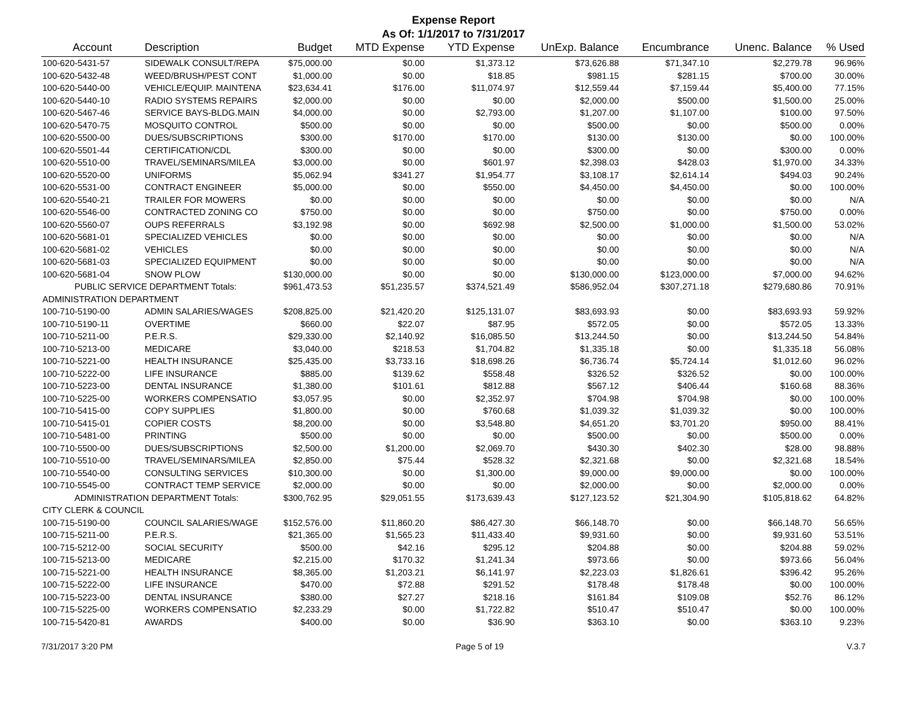Expense Report
As Of: 1/1/2017 to 7/31/2017
| Account | Description | Budget | MTD Expense | YTD Expense | UnExp. Balance | Encumbrance | Unenc. Balance | % Used |
| --- | --- | --- | --- | --- | --- | --- | --- | --- |
| 100-620-5431-57 | SIDEWALK CONSULT/REPA | $75,000.00 | $0.00 | $1,373.12 | $73,626.88 | $71,347.10 | $2,279.78 | 96.96% |
| 100-620-5432-48 | WEED/BRUSH/PEST CONT | $1,000.00 | $0.00 | $18.85 | $981.15 | $281.15 | $700.00 | 30.00% |
| 100-620-5440-00 | VEHICLE/EQUIP. MAINTENA | $23,634.41 | $176.00 | $11,074.97 | $12,559.44 | $7,159.44 | $5,400.00 | 77.15% |
| 100-620-5440-10 | RADIO SYSTEMS REPAIRS | $2,000.00 | $0.00 | $0.00 | $2,000.00 | $500.00 | $1,500.00 | 25.00% |
| 100-620-5467-46 | SERVICE BAYS-BLDG.MAIN | $4,000.00 | $0.00 | $2,793.00 | $1,207.00 | $1,107.00 | $100.00 | 97.50% |
| 100-620-5470-75 | MOSQUITO CONTROL | $500.00 | $0.00 | $0.00 | $500.00 | $0.00 | $500.00 | 0.00% |
| 100-620-5500-00 | DUES/SUBSCRIPTIONS | $300.00 | $170.00 | $170.00 | $130.00 | $130.00 | $0.00 | 100.00% |
| 100-620-5501-44 | CERTIFICATION/CDL | $300.00 | $0.00 | $0.00 | $300.00 | $0.00 | $300.00 | 0.00% |
| 100-620-5510-00 | TRAVEL/SEMINARS/MILEA | $3,000.00 | $0.00 | $601.97 | $2,398.03 | $428.03 | $1,970.00 | 34.33% |
| 100-620-5520-00 | UNIFORMS | $5,062.94 | $341.27 | $1,954.77 | $3,108.17 | $2,614.14 | $494.03 | 90.24% |
| 100-620-5531-00 | CONTRACT ENGINEER | $5,000.00 | $0.00 | $550.00 | $4,450.00 | $4,450.00 | $0.00 | 100.00% |
| 100-620-5540-21 | TRAILER FOR MOWERS | $0.00 | $0.00 | $0.00 | $0.00 | $0.00 | $0.00 | N/A |
| 100-620-5546-00 | CONTRACTED ZONING CO | $750.00 | $0.00 | $0.00 | $750.00 | $0.00 | $750.00 | 0.00% |
| 100-620-5560-07 | OUPS REFERRALS | $3,192.98 | $0.00 | $692.98 | $2,500.00 | $1,000.00 | $1,500.00 | 53.02% |
| 100-620-5681-01 | SPECIALIZED VEHICLES | $0.00 | $0.00 | $0.00 | $0.00 | $0.00 | $0.00 | N/A |
| 100-620-5681-02 | VEHICLES | $0.00 | $0.00 | $0.00 | $0.00 | $0.00 | $0.00 | N/A |
| 100-620-5681-03 | SPECIALIZED EQUIPMENT | $0.00 | $0.00 | $0.00 | $0.00 | $0.00 | $0.00 | N/A |
| 100-620-5681-04 | SNOW PLOW | $130,000.00 | $0.00 | $0.00 | $130,000.00 | $123,000.00 | $7,000.00 | 94.62% |
| PUBLIC SERVICE DEPARTMENT Totals: | | $961,473.53 | $51,235.57 | $374,521.49 | $586,952.04 | $307,271.18 | $279,680.86 | 70.91% |
| ADMINISTRATION DEPARTMENT | | | | | | | | |
| 100-710-5190-00 | ADMIN SALARIES/WAGES | $208,825.00 | $21,420.20 | $125,131.07 | $83,693.93 | $0.00 | $83,693.93 | 59.92% |
| 100-710-5190-11 | OVERTIME | $660.00 | $22.07 | $87.95 | $572.05 | $0.00 | $572.05 | 13.33% |
| 100-710-5211-00 | P.E.R.S. | $29,330.00 | $2,140.92 | $16,085.50 | $13,244.50 | $0.00 | $13,244.50 | 54.84% |
| 100-710-5213-00 | MEDICARE | $3,040.00 | $218.53 | $1,704.82 | $1,335.18 | $0.00 | $1,335.18 | 56.08% |
| 100-710-5221-00 | HEALTH INSURANCE | $25,435.00 | $3,733.16 | $18,698.26 | $6,736.74 | $5,724.14 | $1,012.60 | 96.02% |
| 100-710-5222-00 | LIFE INSURANCE | $885.00 | $139.62 | $558.48 | $326.52 | $326.52 | $0.00 | 100.00% |
| 100-710-5223-00 | DENTAL INSURANCE | $1,380.00 | $101.61 | $812.88 | $567.12 | $406.44 | $160.68 | 88.36% |
| 100-710-5225-00 | WORKERS COMPENSATIO | $3,057.95 | $0.00 | $2,352.97 | $704.98 | $704.98 | $0.00 | 100.00% |
| 100-710-5415-00 | COPY SUPPLIES | $1,800.00 | $0.00 | $760.68 | $1,039.32 | $1,039.32 | $0.00 | 100.00% |
| 100-710-5415-01 | COPIER COSTS | $8,200.00 | $0.00 | $3,548.80 | $4,651.20 | $3,701.20 | $950.00 | 88.41% |
| 100-710-5481-00 | PRINTING | $500.00 | $0.00 | $0.00 | $500.00 | $0.00 | $500.00 | 0.00% |
| 100-710-5500-00 | DUES/SUBSCRIPTIONS | $2,500.00 | $1,200.00 | $2,069.70 | $430.30 | $402.30 | $28.00 | 98.88% |
| 100-710-5510-00 | TRAVEL/SEMINARS/MILEA | $2,850.00 | $75.44 | $528.32 | $2,321.68 | $0.00 | $2,321.68 | 18.54% |
| 100-710-5540-00 | CONSULTING SERVICES | $10,300.00 | $0.00 | $1,300.00 | $9,000.00 | $9,000.00 | $0.00 | 100.00% |
| 100-710-5545-00 | CONTRACT TEMP SERVICE | $2,000.00 | $0.00 | $0.00 | $2,000.00 | $0.00 | $2,000.00 | 0.00% |
| ADMINISTRATION DEPARTMENT Totals: | | $300,762.95 | $29,051.55 | $173,639.43 | $127,123.52 | $21,304.90 | $105,818.62 | 64.82% |
| CITY CLERK & COUNCIL | | | | | | | | |
| 100-715-5190-00 | COUNCIL SALARIES/WAGE | $152,576.00 | $11,860.20 | $86,427.30 | $66,148.70 | $0.00 | $66,148.70 | 56.65% |
| 100-715-5211-00 | P.E.R.S. | $21,365.00 | $1,565.23 | $11,433.40 | $9,931.60 | $0.00 | $9,931.60 | 53.51% |
| 100-715-5212-00 | SOCIAL SECURITY | $500.00 | $42.16 | $295.12 | $204.88 | $0.00 | $204.88 | 59.02% |
| 100-715-5213-00 | MEDICARE | $2,215.00 | $170.32 | $1,241.34 | $973.66 | $0.00 | $973.66 | 56.04% |
| 100-715-5221-00 | HEALTH INSURANCE | $8,365.00 | $1,203.21 | $6,141.97 | $2,223.03 | $1,826.61 | $396.42 | 95.26% |
| 100-715-5222-00 | LIFE INSURANCE | $470.00 | $72.88 | $291.52 | $178.48 | $178.48 | $0.00 | 100.00% |
| 100-715-5223-00 | DENTAL INSURANCE | $380.00 | $27.27 | $218.16 | $161.84 | $109.08 | $52.76 | 86.12% |
| 100-715-5225-00 | WORKERS COMPENSATIO | $2,233.29 | $0.00 | $1,722.82 | $510.47 | $510.47 | $0.00 | 100.00% |
| 100-715-5420-81 | AWARDS | $400.00 | $0.00 | $36.90 | $363.10 | $0.00 | $363.10 | 9.23% |
7/31/2017 3:20 PM Page 5 of 19 V.3.7